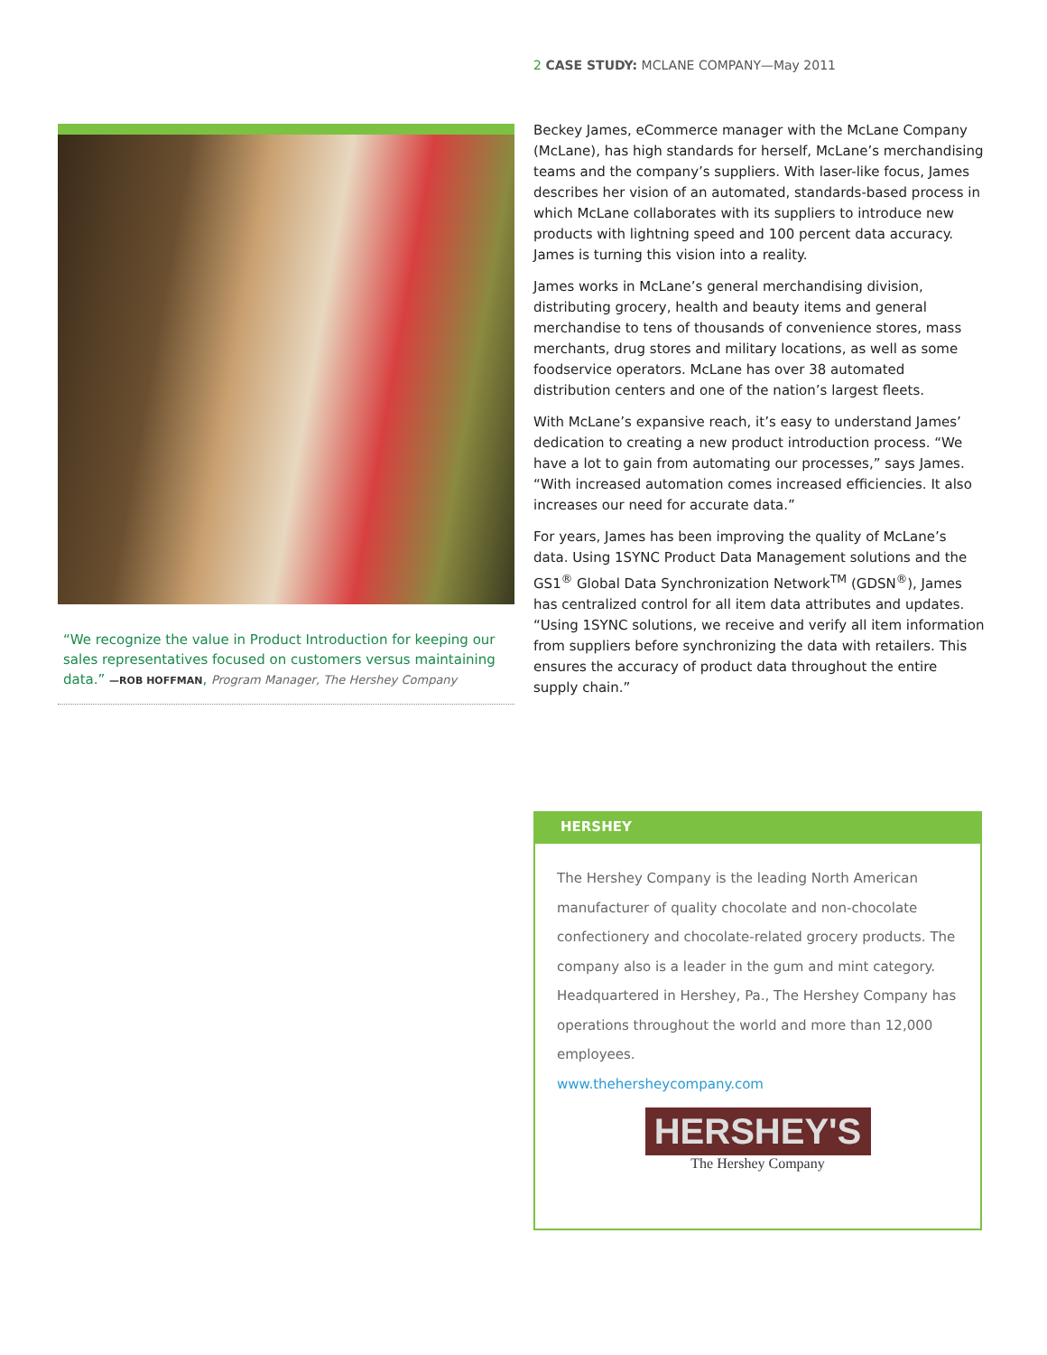2 CASE STUDY: MCLANE COMPANY—May 2011
“We recognize the value in Product Introduction for keeping our sales representatives focused on customers versus maintaining data.” —ROB HOFFMAN, Program Manager, The Hershey Company
Beckey James, eCommerce manager with the McLane Company (McLane), has high standards for herself, McLane’s merchandising teams and the company’s suppliers. With laser-like focus, James describes her vision of an automated, standards-based process in which McLane collaborates with its suppliers to introduce new products with lightning speed and 100 percent data accuracy. James is turning this vision into a reality.
James works in McLane’s general merchandising division, distributing grocery, health and beauty items and general merchandise to tens of thousands of convenience stores, mass merchants, drug stores and military locations, as well as some foodservice operators. McLane has over 38 automated distribution centers and one of the nation’s largest fleets.
With McLane’s expansive reach, it’s easy to understand James’ dedication to creating a new product introduction process. “We have a lot to gain from automating our processes,” says James. “With increased automation comes increased efficiencies. It also increases our need for accurate data.”
For years, James has been improving the quality of McLane’s data. Using 1SYNC Product Data Management solutions and the GS1<sup>®</sup> Global Data Synchronization Network<sup>TM</sup> (GDSN<sup>®</sup>), James has centralized control for all item data attributes and updates. “Using 1SYNC solutions, we receive and verify all item information from suppliers before synchronizing the data with retailers. This ensures the accuracy of product data throughout the entire supply chain.”
HERSHEY
The Hershey Company is the leading North American manufacturer of quality chocolate and non-chocolate confectionery and chocolate-related grocery products. The company also is a leader in the gum and mint category. Headquartered in Hershey, Pa., The Hershey Company has operations throughout the world and more than 12,000 employees.
www.thehersheycompany.com
HERSHEY'S
The Hershey Company